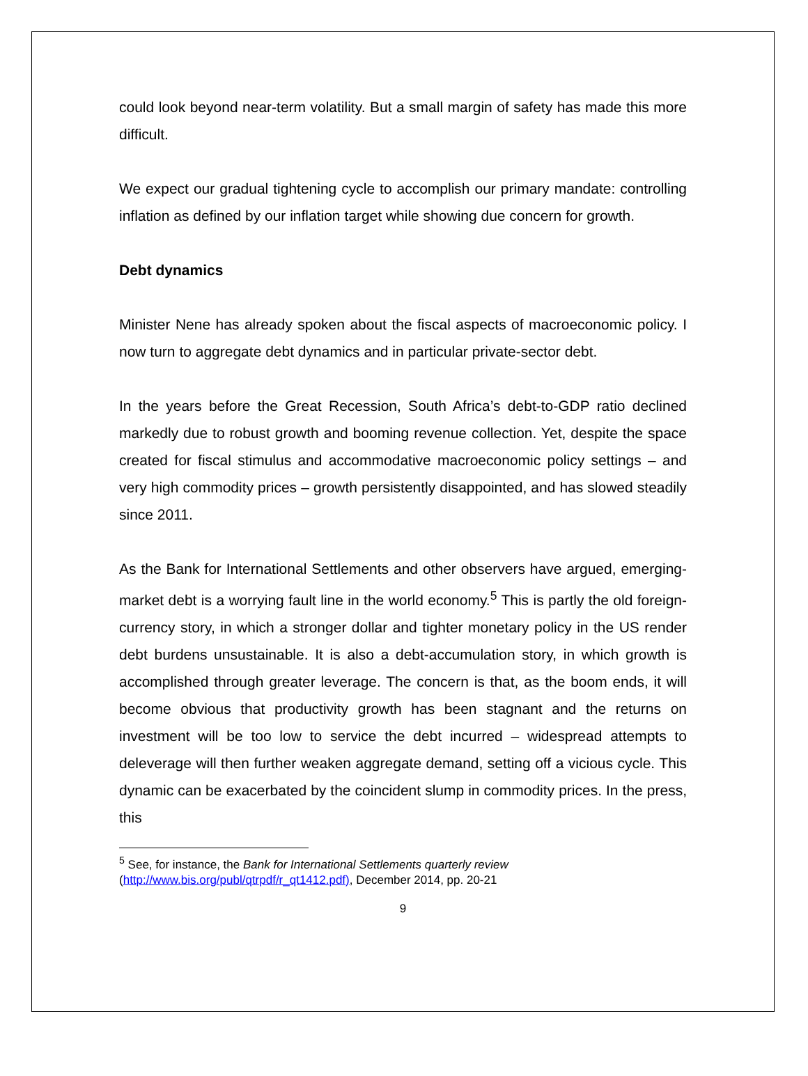could look beyond near-term volatility. But a small margin of safety has made this more difficult.
We expect our gradual tightening cycle to accomplish our primary mandate: controlling inflation as defined by our inflation target while showing due concern for growth.
Debt dynamics
Minister Nene has already spoken about the fiscal aspects of macroeconomic policy. I now turn to aggregate debt dynamics and in particular private-sector debt.
In the years before the Great Recession, South Africa’s debt-to-GDP ratio declined markedly due to robust growth and booming revenue collection. Yet, despite the space created for fiscal stimulus and accommodative macroeconomic policy settings – and very high commodity prices – growth persistently disappointed, and has slowed steadily since 2011.
As the Bank for International Settlements and other observers have argued, emerging-market debt is a worrying fault line in the world economy.<sup>5</sup> This is partly the old foreign-currency story, in which a stronger dollar and tighter monetary policy in the US render debt burdens unsustainable. It is also a debt-accumulation story, in which growth is accomplished through greater leverage. The concern is that, as the boom ends, it will become obvious that productivity growth has been stagnant and the returns on investment will be too low to service the debt incurred – widespread attempts to deleverage will then further weaken aggregate demand, setting off a vicious cycle. This dynamic can be exacerbated by the coincident slump in commodity prices. In the press, this
<sup>5</sup> See, for instance, the Bank for International Settlements quarterly review (http://www.bis.org/publ/qtrpdf/r_qt1412.pdf), December 2014, pp. 20-21
9